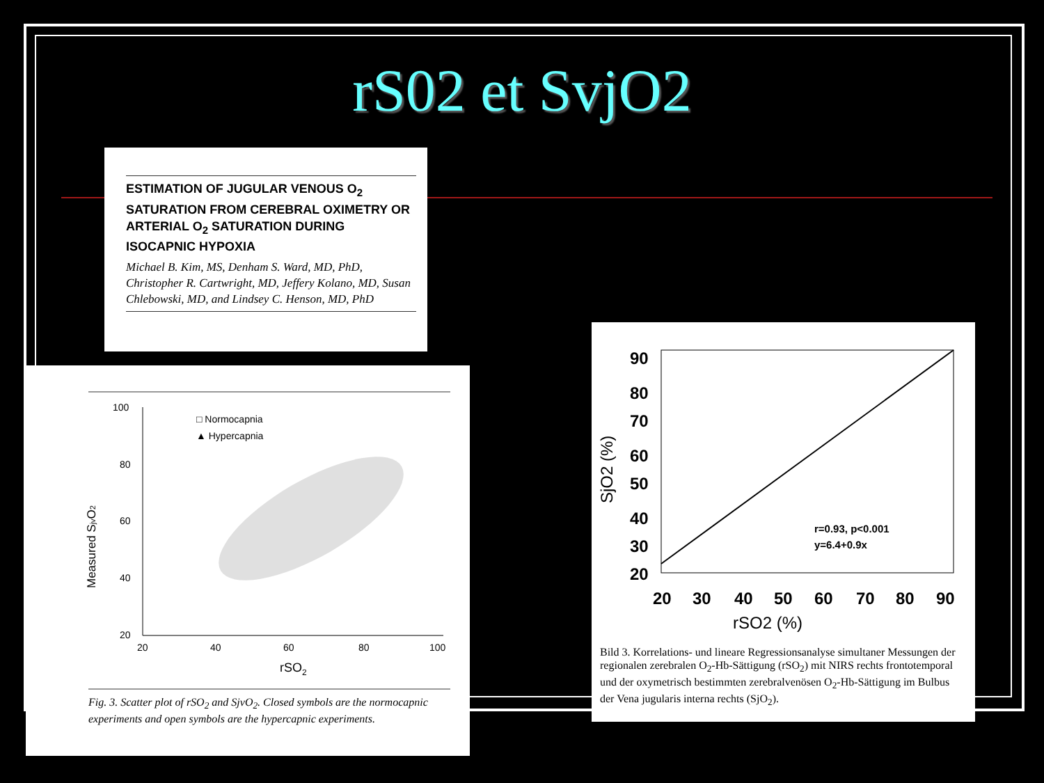rS02 et SvjO2
ESTIMATION OF JUGULAR VENOUS O<sub>2</sub> SATURATION FROM CEREBRAL OXIMETRY OR ARTERIAL O<sub>2</sub> SATURATION DURING ISOCAPNIC HYPOXIA
Michael B. Kim, MS, Denham S. Ward, MD, PhD, Christopher R. Cartwright, MD, Jeffery Kolano, MD, Susan Chlebowski, MD, and Lindsey C. Henson, MD, PhD
100
80
60
40
20
20
40
60
80
100
rSO2
Measured SjvO2
□ Normocapnia
▲ Hypercapnia
Fig. 3. Scatter plot of rSO<sub>2</sub> and SjvO<sub>2</sub>. Closed symbols are the normocapnic experiments and open symbols are the hypercapnic experiments.
90
80
70
60
50
40
30
20
20
30
40
50
60
70
80
90
rSO2 (%)
SjO2 (%)
r=0.93, p<0.001
y=6.4+0.9x
Bild 3. Korrelations- und lineare Regressionsanalyse simultaner Messungen der regionalen zerebralen O<sub>2</sub>-Hb-Sättigung (rSO<sub>2</sub>) mit NIRS rechts frontotemporal und der oxymetrisch bestimmten zerebralvenösen O<sub>2</sub>-Hb-Sättigung im Bulbus der Vena jugularis interna rechts (SjO<sub>2</sub>).